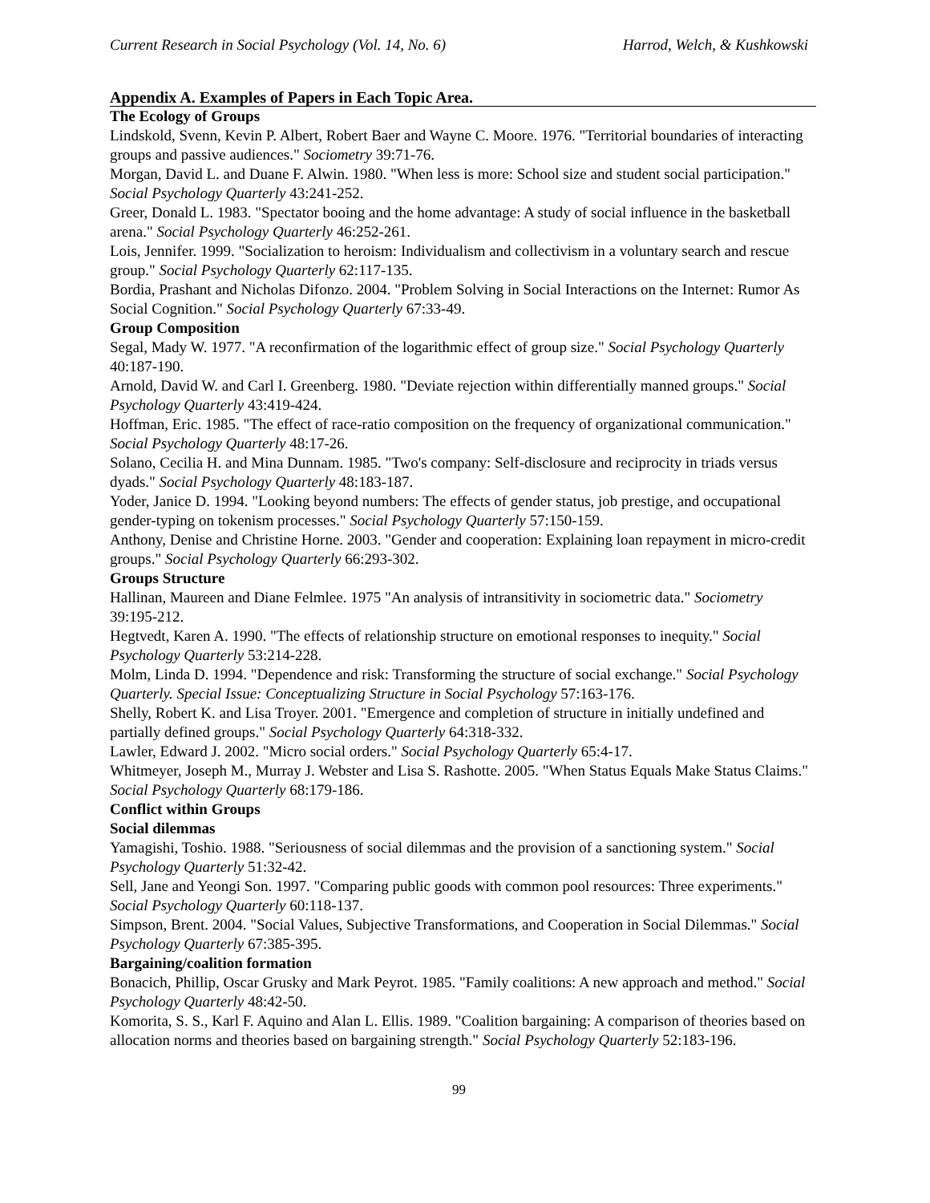Current Research in Social Psychology (Vol. 14, No. 6) Harrod, Welch, & Kushkowski
Appendix A. Examples of Papers in Each Topic Area.
The Ecology of Groups
Lindskold, Svenn, Kevin P. Albert, Robert Baer and Wayne C. Moore. 1976. "Territorial boundaries of interacting groups and passive audiences." Sociometry 39:71-76.
Morgan, David L. and Duane F. Alwin. 1980. "When less is more: School size and student social participation." Social Psychology Quarterly 43:241-252.
Greer, Donald L. 1983. "Spectator booing and the home advantage: A study of social influence in the basketball arena." Social Psychology Quarterly 46:252-261.
Lois, Jennifer. 1999. "Socialization to heroism: Individualism and collectivism in a voluntary search and rescue group." Social Psychology Quarterly 62:117-135.
Bordia, Prashant and Nicholas Difonzo. 2004. "Problem Solving in Social Interactions on the Internet: Rumor As Social Cognition." Social Psychology Quarterly 67:33-49.
Group Composition
Segal, Mady W. 1977. "A reconfirmation of the logarithmic effect of group size." Social Psychology Quarterly 40:187-190.
Arnold, David W. and Carl I. Greenberg. 1980. "Deviate rejection within differentially manned groups." Social Psychology Quarterly 43:419-424.
Hoffman, Eric. 1985. "The effect of race-ratio composition on the frequency of organizational communication." Social Psychology Quarterly 48:17-26.
Solano, Cecilia H. and Mina Dunnam. 1985. "Two's company: Self-disclosure and reciprocity in triads versus dyads." Social Psychology Quarterly 48:183-187.
Yoder, Janice D. 1994. "Looking beyond numbers: The effects of gender status, job prestige, and occupational gender-typing on tokenism processes." Social Psychology Quarterly 57:150-159.
Anthony, Denise and Christine Horne. 2003. "Gender and cooperation: Explaining loan repayment in micro-credit groups." Social Psychology Quarterly 66:293-302.
Groups Structure
Hallinan, Maureen and Diane Felmlee. 1975 "An analysis of intransitivity in sociometric data." Sociometry 39:195-212.
Hegtvedt, Karen A. 1990. "The effects of relationship structure on emotional responses to inequity." Social Psychology Quarterly 53:214-228.
Molm, Linda D. 1994. "Dependence and risk: Transforming the structure of social exchange." Social Psychology Quarterly. Special Issue: Conceptualizing Structure in Social Psychology 57:163-176.
Shelly, Robert K. and Lisa Troyer. 2001. "Emergence and completion of structure in initially undefined and partially defined groups." Social Psychology Quarterly 64:318-332.
Lawler, Edward J. 2002. "Micro social orders." Social Psychology Quarterly 65:4-17.
Whitmeyer, Joseph M., Murray J. Webster and Lisa S. Rashotte. 2005. "When Status Equals Make Status Claims." Social Psychology Quarterly 68:179-186.
Conflict within Groups
Social dilemmas
Yamagishi, Toshio. 1988. "Seriousness of social dilemmas and the provision of a sanctioning system." Social Psychology Quarterly 51:32-42.
Sell, Jane and Yeongi Son. 1997. "Comparing public goods with common pool resources: Three experiments." Social Psychology Quarterly 60:118-137.
Simpson, Brent. 2004. "Social Values, Subjective Transformations, and Cooperation in Social Dilemmas." Social Psychology Quarterly 67:385-395.
Bargaining/coalition formation
Bonacich, Phillip, Oscar Grusky and Mark Peyrot. 1985. "Family coalitions: A new approach and method." Social Psychology Quarterly 48:42-50.
Komorita, S. S., Karl F. Aquino and Alan L. Ellis. 1989. "Coalition bargaining: A comparison of theories based on allocation norms and theories based on bargaining strength." Social Psychology Quarterly 52:183-196.
99